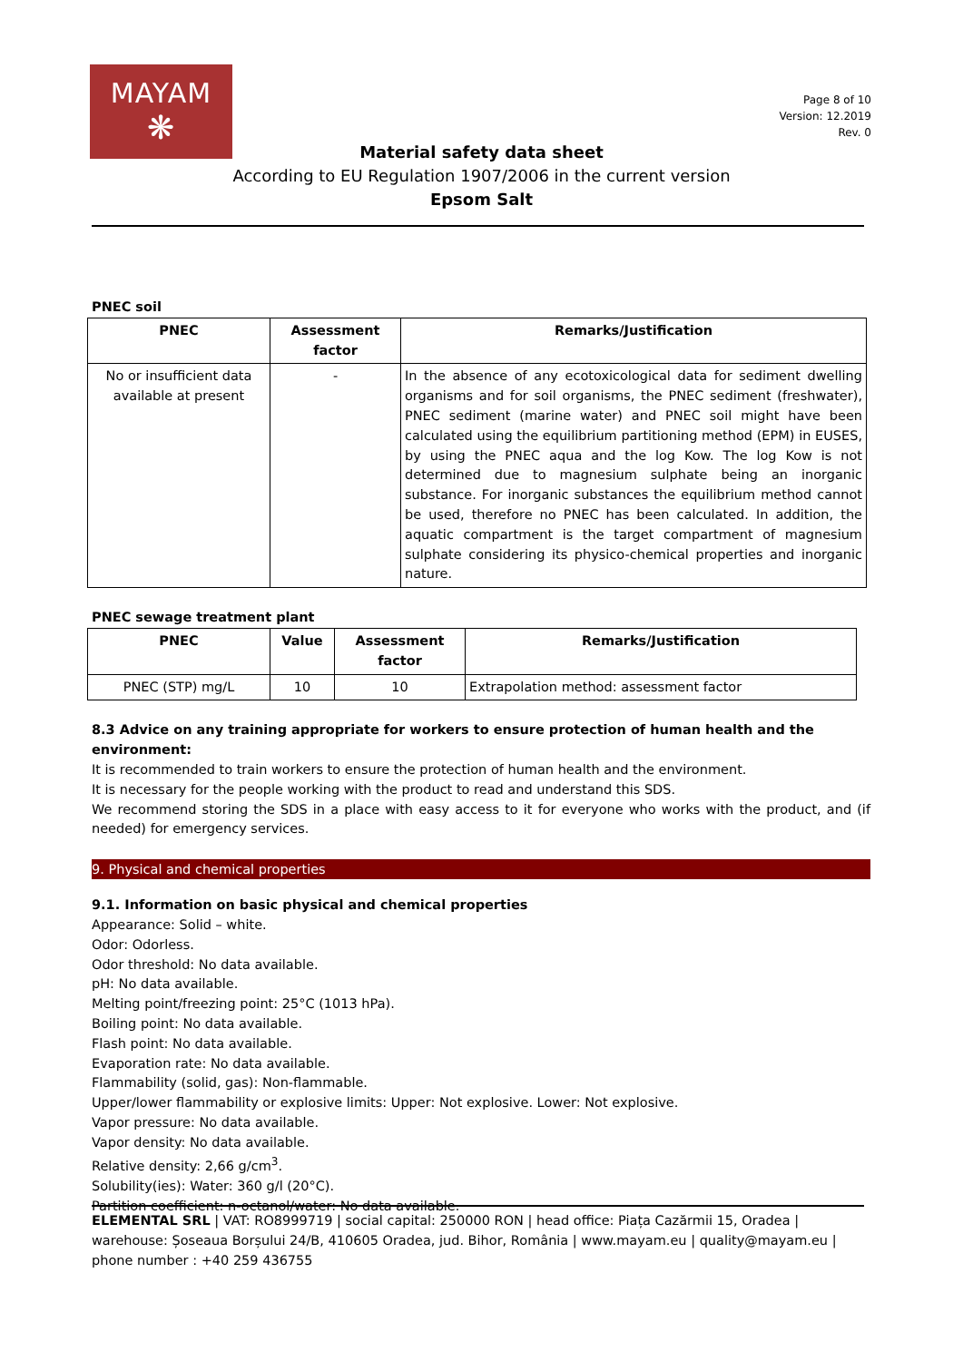MAYAM
❋
Page 8 of 10
Version: 12.2019
Rev. 0
Material safety data sheet
According to EU Regulation 1907/2006 in the current version
Epsom Salt
PNEC soil
| PNEC | Assessment factor | Remarks/Justification |
| --- | --- | --- |
| No or insufficient data available at present | - | In the absence of any ecotoxicological data for sediment dwelling organisms and for soil organisms, the PNEC sediment (freshwater), PNEC sediment (marine water) and PNEC soil might have been calculated using the equilibrium partitioning method (EPM) in EUSES, by using the PNEC aqua and the log Kow. The log Kow is not determined due to magnesium sulphate being an inorganic substance. For inorganic substances the equilibrium method cannot be used, therefore no PNEC has been calculated. In addition, the aquatic compartment is the target compartment of magnesium sulphate considering its physico-chemical properties and inorganic nature. |
PNEC sewage treatment plant
| PNEC | Value | Assessment factor | Remarks/Justification |
| --- | --- | --- | --- |
| PNEC (STP) mg/L | 10 | 10 | Extrapolation method: assessment factor |
8.3 Advice on any training appropriate for workers to ensure protection of human health and the environment:
It is recommended to train workers to ensure the protection of human health and the environment.
It is necessary for the people working with the product to read and understand this SDS.
We recommend storing the SDS in a place with easy access to it for everyone who works with the product, and (if needed) for emergency services.
9. Physical and chemical properties
9.1. Information on basic physical and chemical properties
Appearance: Solid – white.
Odor: Odorless.
Odor threshold: No data available.
pH: No data available.
Melting point/freezing point: 25°C (1013 hPa).
Boiling point: No data available.
Flash point: No data available.
Evaporation rate: No data available.
Flammability (solid, gas): Non-flammable.
Upper/lower flammability or explosive limits: Upper: Not explosive. Lower: Not explosive.
Vapor pressure: No data available.
Vapor density: No data available.
Relative density: 2,66 g/cm<sup>3</sup>.
Solubility(ies): Water: 360 g/l (20°C).
Partition coefficient: n-octanol/water: No data available.
ELEMENTAL SRL | VAT: RO8999719 | social capital: 250000 RON | head office: Piața Cazărmii 15, Oradea | warehouse: Șoseaua Borșului 24/B, 410605 Oradea, jud. Bihor, România | www.mayam.eu | quality@mayam.eu | phone number : +40 259 436755